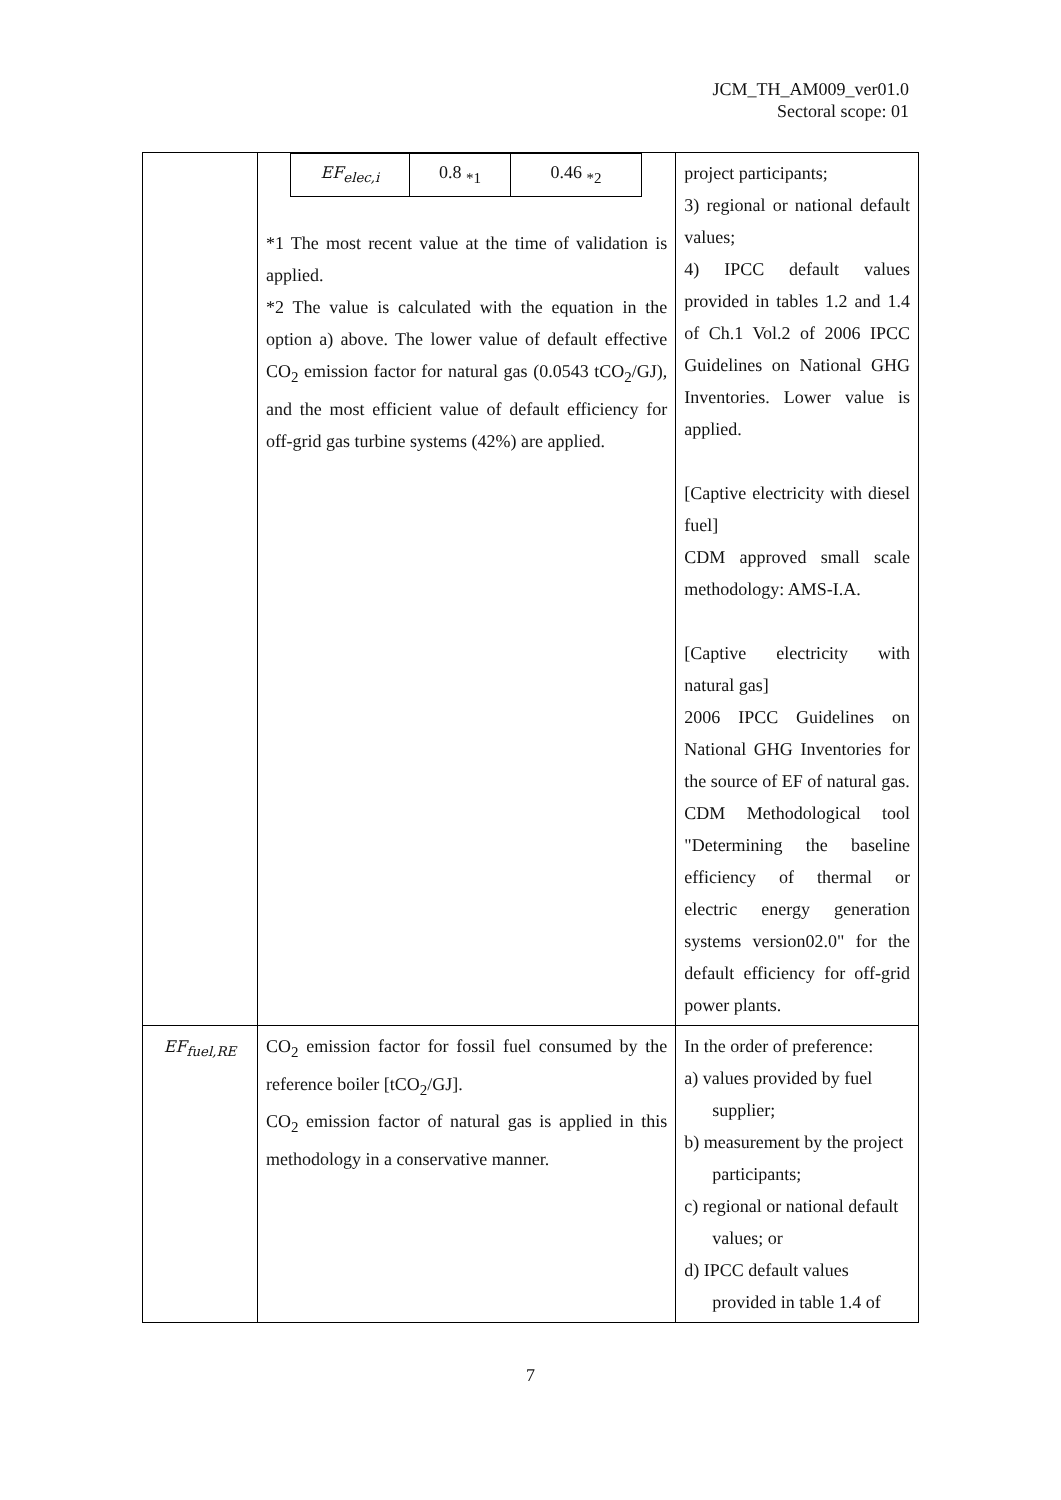JCM_TH_AM009_ver01.0
Sectoral scope: 01
| | / EF<sub>elec,i</sub> / 0.8 <sub>*1</sub> / 0.46 <sub>*2</sub> / *1 The most recent value at the time of validation is applied. *2 The value is calculated with the equation in the option a) above. The lower value of default effective CO<sub>2</sub> emission factor for natural gas (0.0543 tCO<sub>2</sub>/GJ), and the most efficient value of default efficiency for off-grid gas turbine systems (42%) are applied. | project participants; 3) regional or national default values; 4) IPCC default values provided in tables 1.2 and 1.4 of Ch.1 Vol.2 of 2006 IPCC Guidelines on National GHG Inventories. Lower value is applied. [Captive electricity with diesel fuel] CDM approved small scale methodology: AMS-I.A. [Captive electricity with natural gas] 2006 IPCC Guidelines on National GHG Inventories for the source of EF of natural gas. CDM Methodological tool "Determining the baseline efficiency of thermal or electric energy generation systems version02.0" for the default efficiency for off-grid power plants. |
| EF<sub>fuel,RE</sub> | CO<sub>2</sub> emission factor for fossil fuel consumed by the reference boiler [tCO<sub>2</sub>/GJ]. CO<sub>2</sub> emission factor of natural gas is applied in this methodology in a conservative manner. | In the order of preference: a) values provided by fuel supplier; b) measurement by the project participants; c) regional or national default values; or d) IPCC default values provided in table 1.4 of |
7